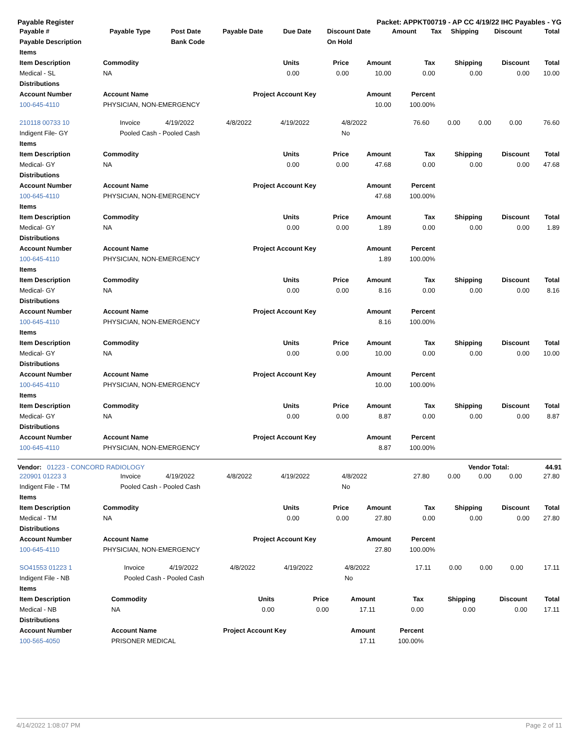Payable Register Packet: APPKT00719 - AP CC 4/19/22 IHC Payables - YG
| Payable # | Payable Type | Post Date | Payable Date | Due Date | Discount Date | Amount | Tax | Shipping | Discount | Total |
| --- | --- | --- | --- | --- | --- | --- | --- | --- | --- | --- |
| Payable Description | | Bank Code | | | On Hold | | | | | |
| Items | | | | | | | | |
| --- | --- | --- | --- | --- | --- | --- | --- | --- |
| Item Description | Commodity | Units | Price | Amount | Tax | Shipping | Discount | Total |
| Medical - SL | NA | 0.00 | 0.00 | 10.00 | 0.00 | 0.00 | 0.00 | 10.00 |
| Distributions | | | | | | | | |
| Account Number | Account Name | Project Account Key | | Amount | Percent | | | |
| 100-645-4110 | PHYSICIAN, NON-EMERGENCY | | | 10.00 | 100.00% | | | |
| 210118 00733 10 | Invoice | 4/19/2022 | 4/8/2022 | 4/19/2022 | 4/8/2022 | 76.60 | 0.00 | 0.00 | 0.00 | 76.60 |
| Indigent File- GY | Pooled Cash - Pooled Cash | | | | No | | | | | |
| Items | | | | | | | | |
| --- | --- | --- | --- | --- | --- | --- | --- | --- |
| Item Description | Commodity | Units | Price | Amount | Tax | Shipping | Discount | Total |
| Medical- GY | NA | 0.00 | 0.00 | 47.68 | 0.00 | 0.00 | 0.00 | 47.68 |
| Distributions | | | | | | | | |
| Account Number | Account Name | Project Account Key | | Amount | Percent | | | |
| 100-645-4110 | PHYSICIAN, NON-EMERGENCY | | | 47.68 | 100.00% | | | |
| Items | | | | | | | | |
| Item Description | Commodity | Units | Price | Amount | Tax | Shipping | Discount | Total |
| Medical- GY | NA | 0.00 | 0.00 | 1.89 | 0.00 | 0.00 | 0.00 | 1.89 |
| Distributions | | | | | | | | |
| Account Number | Account Name | Project Account Key | | Amount | Percent | | | |
| 100-645-4110 | PHYSICIAN, NON-EMERGENCY | | | 1.89 | 100.00% | | | |
| Items | | | | | | | | |
| Item Description | Commodity | Units | Price | Amount | Tax | Shipping | Discount | Total |
| Medical- GY | NA | 0.00 | 0.00 | 8.16 | 0.00 | 0.00 | 0.00 | 8.16 |
| Distributions | | | | | | | | |
| Account Number | Account Name | Project Account Key | | Amount | Percent | | | |
| 100-645-4110 | PHYSICIAN, NON-EMERGENCY | | | 8.16 | 100.00% | | | |
| Items | | | | | | | | |
| Item Description | Commodity | Units | Price | Amount | Tax | Shipping | Discount | Total |
| Medical- GY | NA | 0.00 | 0.00 | 10.00 | 0.00 | 0.00 | 0.00 | 10.00 |
| Distributions | | | | | | | | |
| Account Number | Account Name | Project Account Key | | Amount | Percent | | | |
| 100-645-4110 | PHYSICIAN, NON-EMERGENCY | | | 10.00 | 100.00% | | | |
| Items | | | | | | | | |
| Item Description | Commodity | Units | Price | Amount | Tax | Shipping | Discount | Total |
| Medical- GY | NA | 0.00 | 0.00 | 8.87 | 0.00 | 0.00 | 0.00 | 8.87 |
| Distributions | | | | | | | | |
| Account Number | Account Name | Project Account Key | | Amount | Percent | | | |
| 100-645-4110 | PHYSICIAN, NON-EMERGENCY | | | 8.87 | 100.00% | | | |
Vendor: 01223 - CONCORD RADIOLOGY Vendor Total: 44.91
| 220901 01223 3 | Invoice | 4/19/2022 | 4/8/2022 | 4/19/2022 | 4/8/2022 | 27.80 | 0.00 | 0.00 | 0.00 | 27.80 |
| Indigent File - TM | Pooled Cash - Pooled Cash | | | | No | | | | | |
| Items | | | | | | | | |
| --- | --- | --- | --- | --- | --- | --- | --- | --- |
| Item Description | Commodity | Units | Price | Amount | Tax | Shipping | Discount | Total |
| Medical - TM | NA | 0.00 | 0.00 | 27.80 | 0.00 | 0.00 | 0.00 | 27.80 |
| Distributions | | | | | | | | |
| Account Number | Account Name | Project Account Key | | Amount | Percent | | | |
| 100-645-4110 | PHYSICIAN, NON-EMERGENCY | | | 27.80 | 100.00% | | | |
| SO41553 01223 1 | Invoice | 4/19/2022 | 4/8/2022 | 4/19/2022 | 4/8/2022 | 17.11 | 0.00 | 0.00 | 0.00 | 17.11 |
| Indigent File - NB | Pooled Cash - Pooled Cash | | | | No | | | | | |
| Items | | | | | | | | |
| --- | --- | --- | --- | --- | --- | --- | --- | --- |
| Item Description | Commodity | Units | Price | Amount | Tax | Shipping | Discount | Total |
| Medical - NB | NA | 0.00 | 0.00 | 17.11 | 0.00 | 0.00 | 0.00 | 17.11 |
| Distributions | | | | | | | | |
| Account Number | Account Name | Project Account Key | | Amount | Percent | | | |
| 100-565-4050 | PRISONER MEDICAL | | | 17.11 | 100.00% | | | |
4/14/2022 1:08:07 PM Page 2 of 11